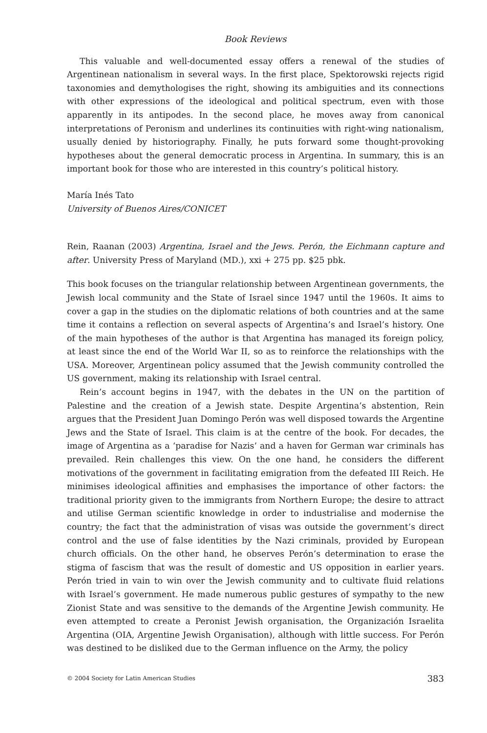Book Reviews
This valuable and well-documented essay offers a renewal of the studies of Argentinean nationalism in several ways. In the first place, Spektorowski rejects rigid taxonomies and demythologises the right, showing its ambiguities and its connections with other expressions of the ideological and political spectrum, even with those apparently in its antipodes. In the second place, he moves away from canonical interpretations of Peronism and underlines its continuities with right-wing nationalism, usually denied by historiography. Finally, he puts forward some thought-provoking hypotheses about the general democratic process in Argentina. In summary, this is an important book for those who are interested in this country’s political history.
María Inés Tato
University of Buenos Aires/CONICET
Rein, Raanan (2003) Argentina, Israel and the Jews. Perón, the Eichmann capture and after. University Press of Maryland (MD.), xxi + 275 pp. $25 pbk.
This book focuses on the triangular relationship between Argentinean governments, the Jewish local community and the State of Israel since 1947 until the 1960s. It aims to cover a gap in the studies on the diplomatic relations of both countries and at the same time it contains a reflection on several aspects of Argentina’s and Israel’s history. One of the main hypotheses of the author is that Argentina has managed its foreign policy, at least since the end of the World War II, so as to reinforce the relationships with the USA. Moreover, Argentinean policy assumed that the Jewish community controlled the US government, making its relationship with Israel central.
Rein’s account begins in 1947, with the debates in the UN on the partition of Palestine and the creation of a Jewish state. Despite Argentina’s abstention, Rein argues that the President Juan Domingo Perón was well disposed towards the Argentine Jews and the State of Israel. This claim is at the centre of the book. For decades, the image of Argentina as a ‘paradise for Nazis’ and a haven for German war criminals has prevailed. Rein challenges this view. On the one hand, he considers the different motivations of the government in facilitating emigration from the defeated III Reich. He minimises ideological affinities and emphasises the importance of other factors: the traditional priority given to the immigrants from Northern Europe; the desire to attract and utilise German scientific knowledge in order to industrialise and modernise the country; the fact that the administration of visas was outside the government’s direct control and the use of false identities by the Nazi criminals, provided by European church officials. On the other hand, he observes Perón’s determination to erase the stigma of fascism that was the result of domestic and US opposition in earlier years. Perón tried in vain to win over the Jewish community and to cultivate fluid relations with Israel’s government. He made numerous public gestures of sympathy to the new Zionist State and was sensitive to the demands of the Argentine Jewish community. He even attempted to create a Peronist Jewish organisation, the Organización Israelita Argentina (OIA, Argentine Jewish Organisation), although with little success. For Perón was destined to be disliked due to the German influence on the Army, the policy
© 2004 Society for Latin American Studies 383